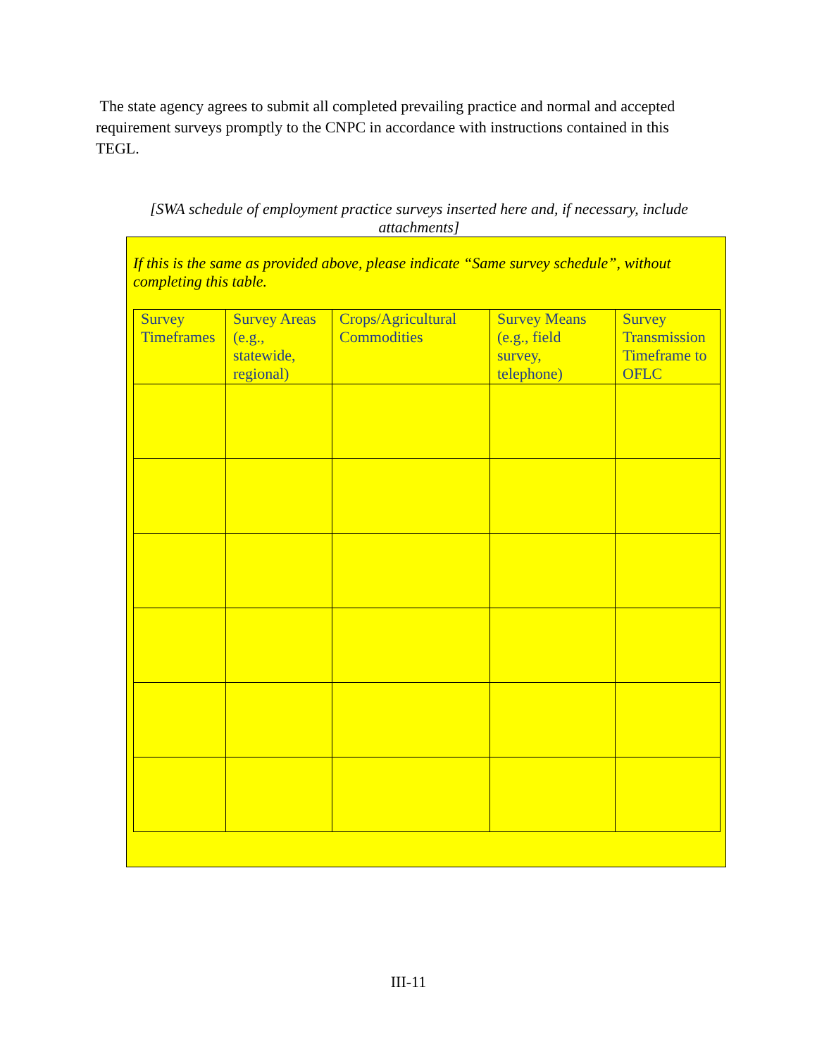The state agency agrees to submit all completed prevailing practice and normal and accepted requirement surveys promptly to the CNPC in accordance with instructions contained in this TEGL.
[SWA schedule of employment practice surveys inserted here and, if necessary, include attachments]
If this is the same as provided above, please indicate “Same survey schedule”, without completing this table.
| Survey Timeframes | Survey Areas (e.g., statewide, regional) | Crops/Agricultural Commodities | Survey Means (e.g., field survey, telephone) | Survey Transmission Timeframe to OFLC |
| --- | --- | --- | --- | --- |
III-11